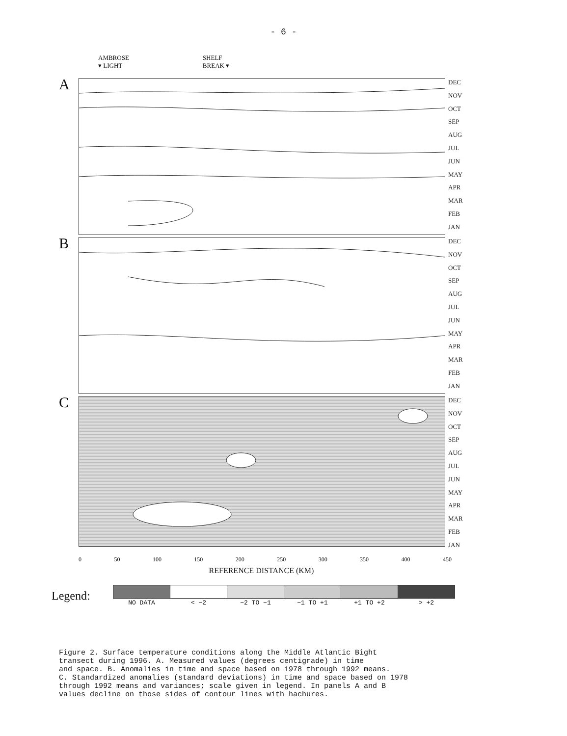- 6 -
AMBROSE
▾ LIGHT
SHELF
BREAK ▾
A
DEC
NOV
OCT
SEP
AUG
JUL
JUN
MAY
APR
MAR
FEB
JAN
B
DEC
NOV
OCT
SEP
AUG
JUL
JUN
MAY
APR
MAR
FEB
JAN
C
DEC
NOV
OCT
SEP
AUG
JUL
JUN
MAY
APR
MAR
FEB
JAN
0 50 100 150 200 250 300 350 400 450
REFERENCE DISTANCE (KM)
Legend:
| NO DATA | < −2 | −2 TO −1 | −1 TO +1 | +1 TO +2 | > +2 |
Figure 2. Surface temperature conditions along the Middle Atlantic Bight transect during 1996. A. Measured values (degrees centigrade) in time and space. B. Anomalies in time and space based on 1978 through 1992 means. C. Standardized anomalies (standard deviations) in time and space based on 1978 through 1992 means and variances; scale given in legend. In panels A and B values decline on those sides of contour lines with hachures.